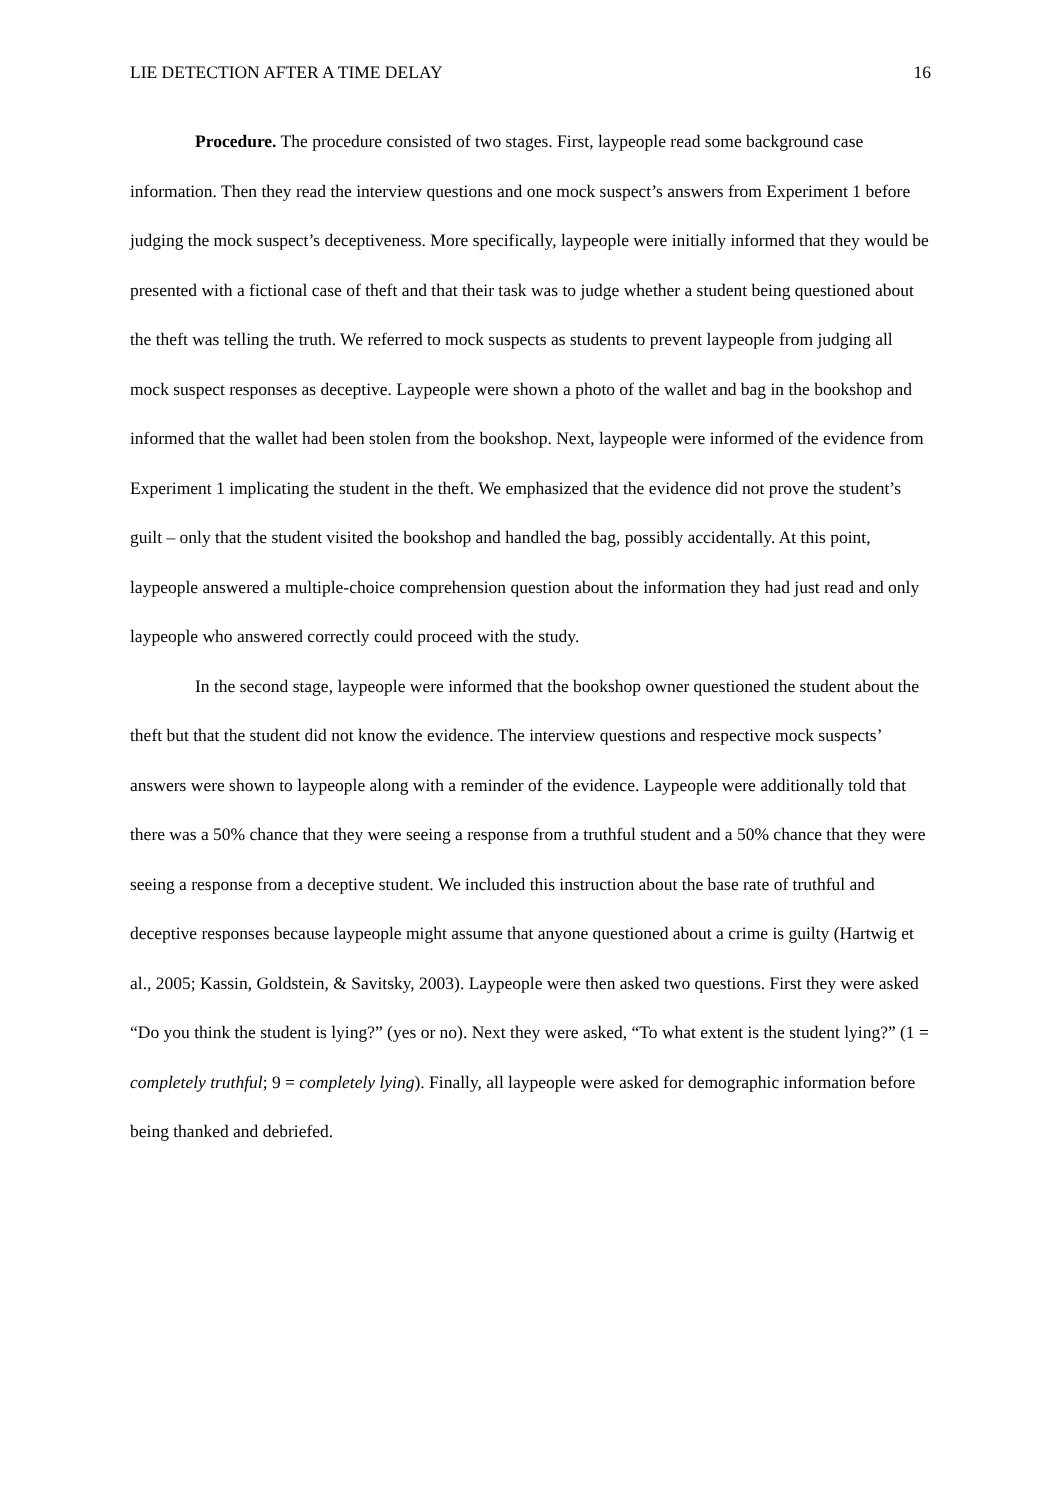LIE DETECTION AFTER A TIME DELAY 16
Procedure. The procedure consisted of two stages. First, laypeople read some background case information. Then they read the interview questions and one mock suspect’s answers from Experiment 1 before judging the mock suspect’s deceptiveness. More specifically, laypeople were initially informed that they would be presented with a fictional case of theft and that their task was to judge whether a student being questioned about the theft was telling the truth. We referred to mock suspects as students to prevent laypeople from judging all mock suspect responses as deceptive. Laypeople were shown a photo of the wallet and bag in the bookshop and informed that the wallet had been stolen from the bookshop. Next, laypeople were informed of the evidence from Experiment 1 implicating the student in the theft. We emphasized that the evidence did not prove the student’s guilt – only that the student visited the bookshop and handled the bag, possibly accidentally. At this point, laypeople answered a multiple-choice comprehension question about the information they had just read and only laypeople who answered correctly could proceed with the study.
In the second stage, laypeople were informed that the bookshop owner questioned the student about the theft but that the student did not know the evidence. The interview questions and respective mock suspects’ answers were shown to laypeople along with a reminder of the evidence. Laypeople were additionally told that there was a 50% chance that they were seeing a response from a truthful student and a 50% chance that they were seeing a response from a deceptive student. We included this instruction about the base rate of truthful and deceptive responses because laypeople might assume that anyone questioned about a crime is guilty (Hartwig et al., 2005; Kassin, Goldstein, & Savitsky, 2003). Laypeople were then asked two questions. First they were asked “Do you think the student is lying?” (yes or no). Next they were asked, “To what extent is the student lying?” (1 = completely truthful; 9 = completely lying). Finally, all laypeople were asked for demographic information before being thanked and debriefed.